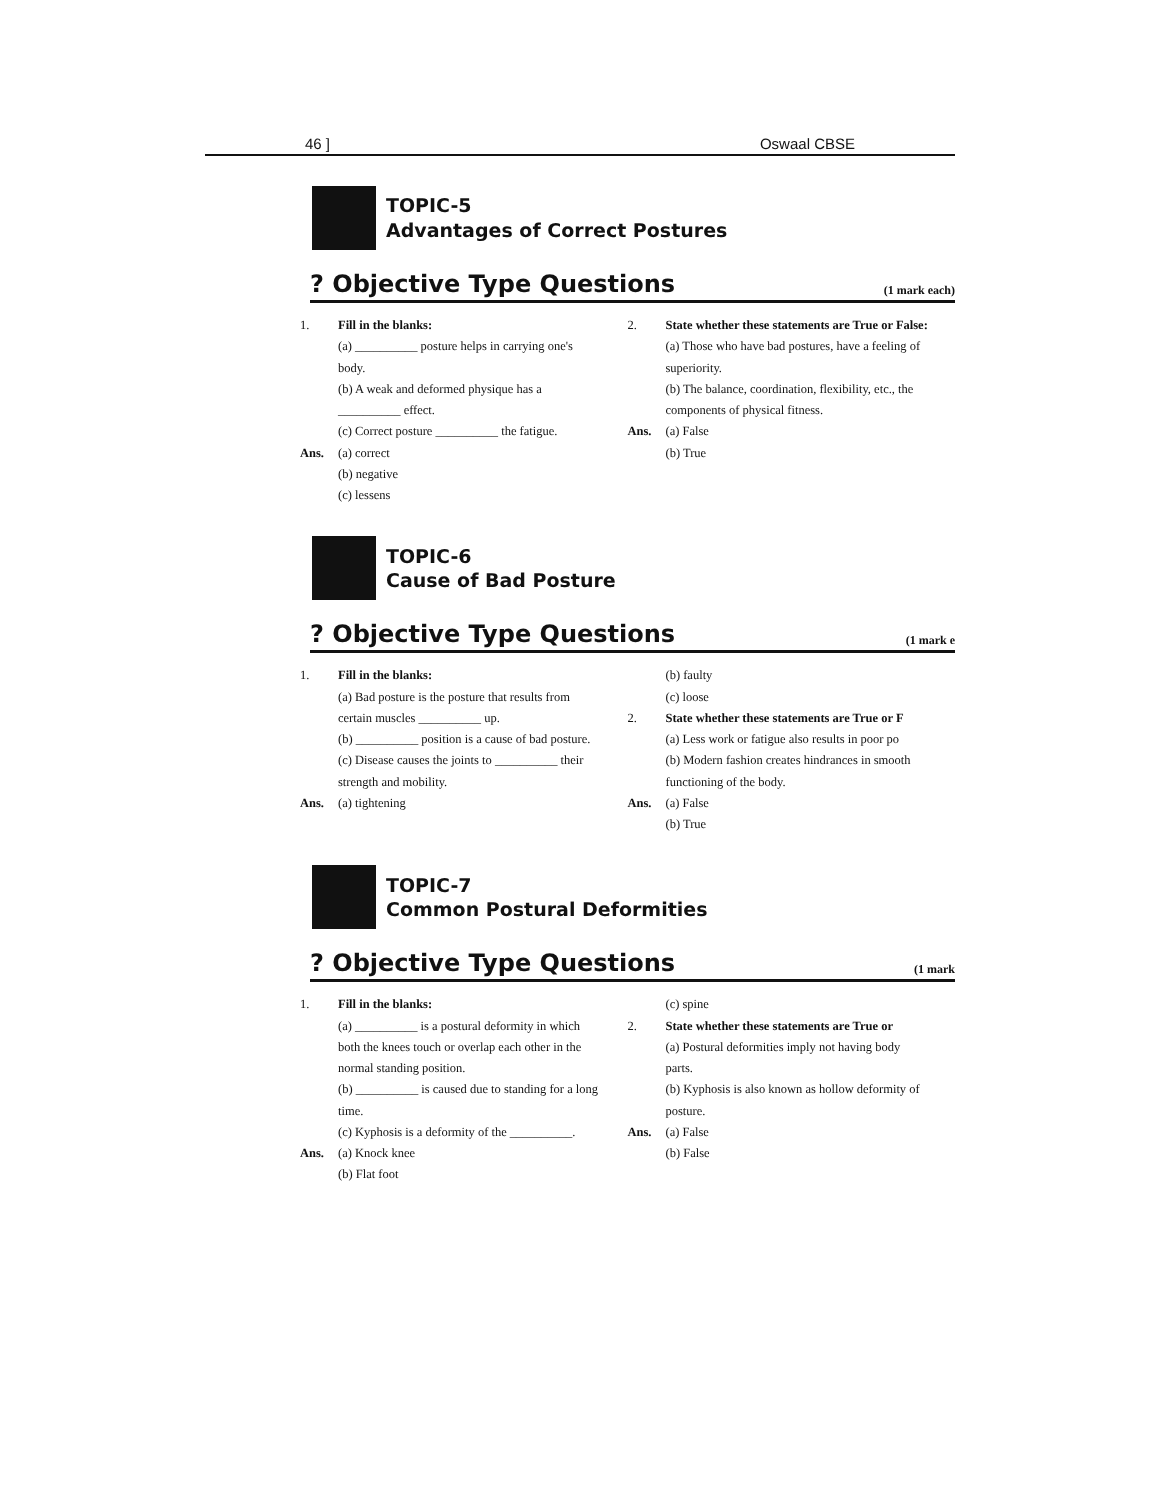46 ] Oswaal CBSE
TOPIC-5
Advantages of Correct Postures
? Objective Type Questions (1 mark each)
1. Fill in the blanks:
(a) __________ posture helps in carrying one's body.
(b) A weak and deformed physique has a __________ effect.
(c) Correct posture __________ the fatigue.
Ans. (a) correct
(b) negative
(c) lessens
2. State whether these statements are True or False:
(a) Those who have bad postures, have a feeling of superiority.
(b) The balance, coordination, flexibility, etc., the components of physical fitness.
Ans. (a) False
(b) True
TOPIC-6
Cause of Bad Posture
? Objective Type Questions (1 mark e
1. Fill in the blanks:
(a) Bad posture is the posture that results from certain muscles __________ up.
(b) __________ position is a cause of bad posture.
(c) Disease causes the joints to __________ their strength and mobility.
Ans. (a) tightening
(b) faulty
(c) loose
2. State whether these statements are True or F
(a) Less work or fatigue also results in poor po
(b) Modern fashion creates hindrances in smooth functioning of the body.
Ans. (a) False
(b) True
TOPIC-7
Common Postural Deformities
? Objective Type Questions (1 mark
1. Fill in the blanks:
(a) __________ is a postural deformity in which both the knees touch or overlap each other in the normal standing position.
(b) __________ is caused due to standing for a long time.
(c) Kyphosis is a deformity of the __________.
Ans. (a) Knock knee
(b) Flat foot
(c) spine
2. State whether these statements are True or
(a) Postural deformities imply not having body parts.
(b) Kyphosis is also known as hollow deformity of posture.
Ans. (a) False
(b) False